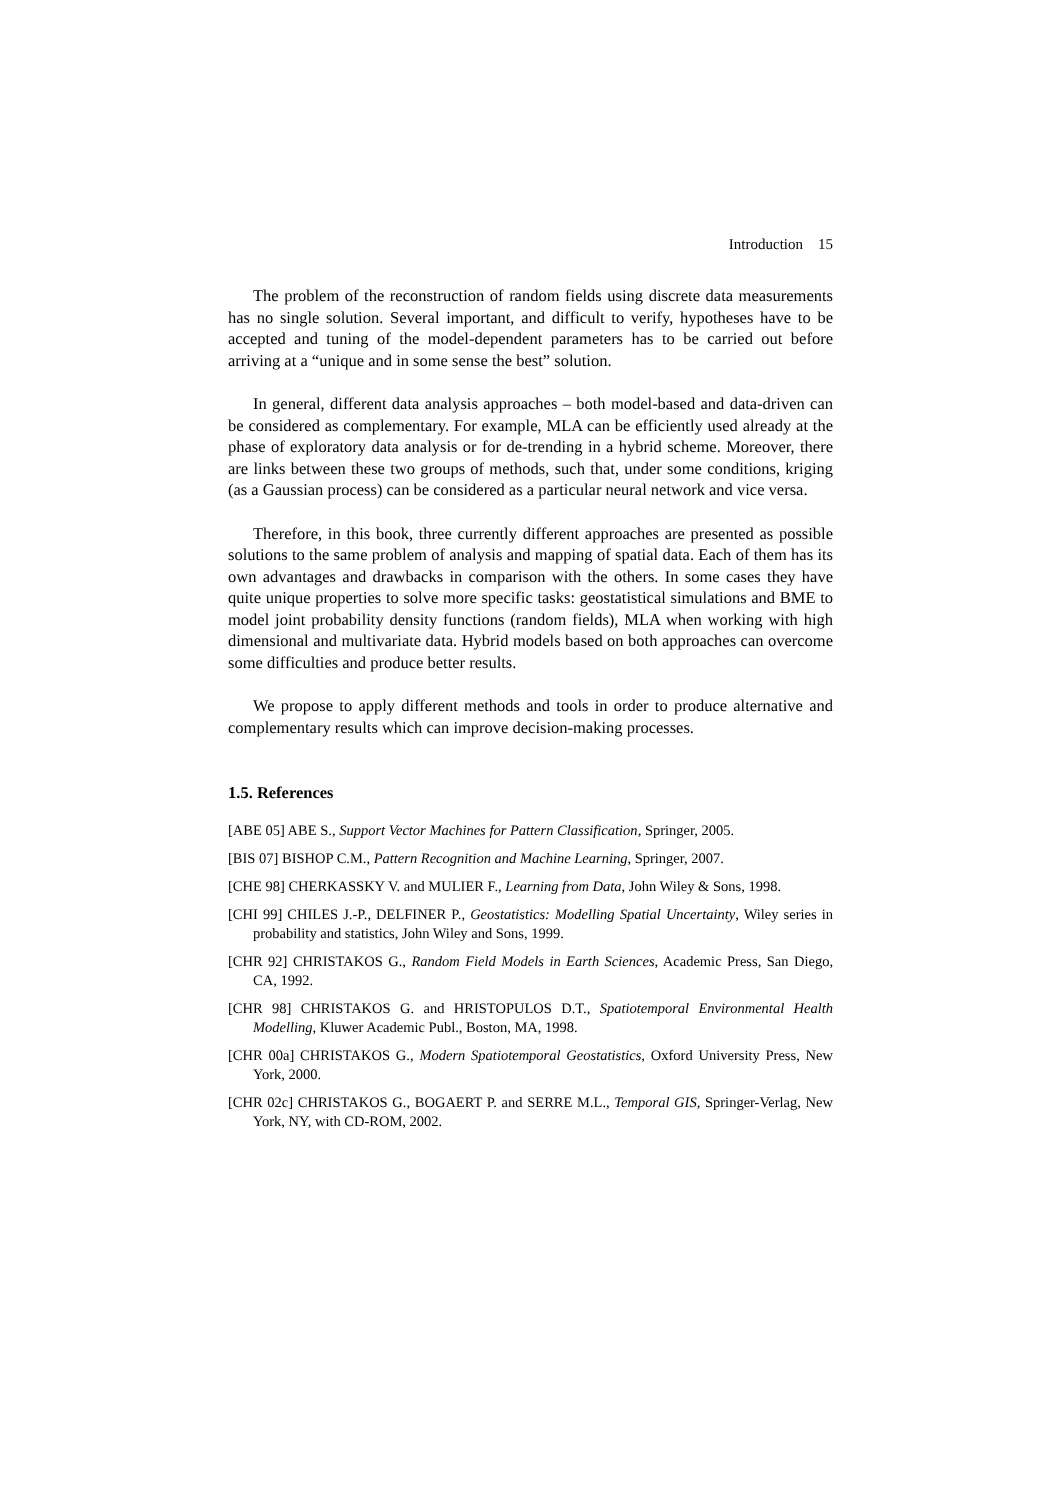Introduction 15
The problem of the reconstruction of random fields using discrete data measurements has no single solution. Several important, and difficult to verify, hypotheses have to be accepted and tuning of the model-dependent parameters has to be carried out before arriving at a “unique and in some sense the best” solution.
In general, different data analysis approaches – both model-based and data-driven can be considered as complementary. For example, MLA can be efficiently used already at the phase of exploratory data analysis or for de-trending in a hybrid scheme. Moreover, there are links between these two groups of methods, such that, under some conditions, kriging (as a Gaussian process) can be considered as a particular neural network and vice versa.
Therefore, in this book, three currently different approaches are presented as possible solutions to the same problem of analysis and mapping of spatial data. Each of them has its own advantages and drawbacks in comparison with the others. In some cases they have quite unique properties to solve more specific tasks: geostatistical simulations and BME to model joint probability density functions (random fields), MLA when working with high dimensional and multivariate data. Hybrid models based on both approaches can overcome some difficulties and produce better results.
We propose to apply different methods and tools in order to produce alternative and complementary results which can improve decision-making processes.
1.5. References
[ABE 05] ABE S., Support Vector Machines for Pattern Classification, Springer, 2005.
[BIS 07] BISHOP C.M., Pattern Recognition and Machine Learning, Springer, 2007.
[CHE 98] CHERKASSKY V. and MULIER F., Learning from Data, John Wiley & Sons, 1998.
[CHI 99] CHILES J.-P., DELFINER P., Geostatistics: Modelling Spatial Uncertainty, Wiley series in probability and statistics, John Wiley and Sons, 1999.
[CHR 92] CHRISTAKOS G., Random Field Models in Earth Sciences, Academic Press, San Diego, CA, 1992.
[CHR 98] CHRISTAKOS G. and HRISTOPULOS D.T., Spatiotemporal Environmental Health Modelling, Kluwer Academic Publ., Boston, MA, 1998.
[CHR 00a] CHRISTAKOS G., Modern Spatiotemporal Geostatistics, Oxford University Press, New York, 2000.
[CHR 02c] CHRISTAKOS G., BOGAERT P. and SERRE M.L., Temporal GIS, Springer-Verlag, New York, NY, with CD-ROM, 2002.